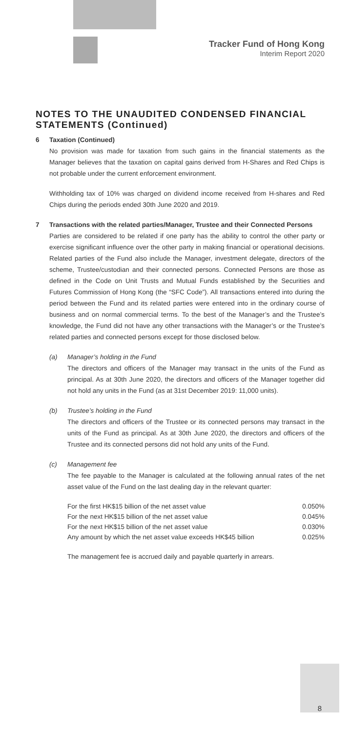Tracker Fund of Hong Kong
Interim Report 2020
NOTES TO THE UNAUDITED CONDENSED FINANCIAL STATEMENTS (Continued)
6 Taxation (Continued)
No provision was made for taxation from such gains in the financial statements as the Manager believes that the taxation on capital gains derived from H-Shares and Red Chips is not probable under the current enforcement environment.
Withholding tax of 10% was charged on dividend income received from H-shares and Red Chips during the periods ended 30th June 2020 and 2019.
7 Transactions with the related parties/Manager, Trustee and their Connected Persons
Parties are considered to be related if one party has the ability to control the other party or exercise significant influence over the other party in making financial or operational decisions. Related parties of the Fund also include the Manager, investment delegate, directors of the scheme, Trustee/custodian and their connected persons. Connected Persons are those as defined in the Code on Unit Trusts and Mutual Funds established by the Securities and Futures Commission of Hong Kong (the “SFC Code”). All transactions entered into during the period between the Fund and its related parties were entered into in the ordinary course of business and on normal commercial terms. To the best of the Manager’s and the Trustee’s knowledge, the Fund did not have any other transactions with the Manager’s or the Trustee’s related parties and connected persons except for those disclosed below.
(a) Manager’s holding in the Fund
The directors and officers of the Manager may transact in the units of the Fund as principal. As at 30th June 2020, the directors and officers of the Manager together did not hold any units in the Fund (as at 31st December 2019: 11,000 units).
(b) Trustee’s holding in the Fund
The directors and officers of the Trustee or its connected persons may transact in the units of the Fund as principal. As at 30th June 2020, the directors and officers of the Trustee and its connected persons did not hold any units of the Fund.
(c) Management fee
The fee payable to the Manager is calculated at the following annual rates of the net asset value of the Fund on the last dealing day in the relevant quarter:
| For the first HK$15 billion of the net asset value | 0.050% |
| For the next HK$15 billion of the net asset value | 0.045% |
| For the next HK$15 billion of the net asset value | 0.030% |
| Any amount by which the net asset value exceeds HK$45 billion | 0.025% |
The management fee is accrued daily and payable quarterly in arrears.
8